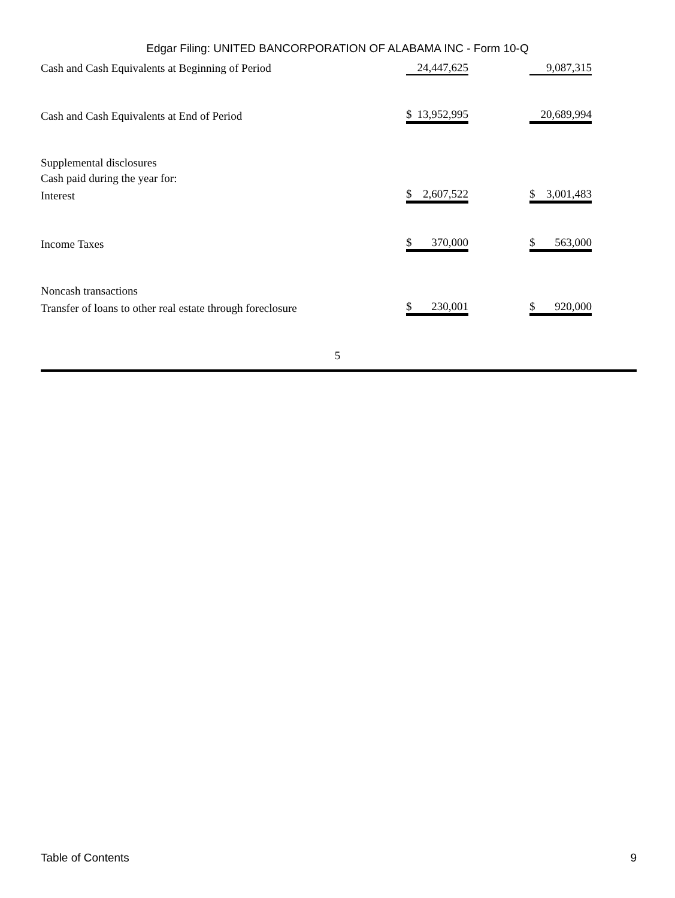Edgar Filing: UNITED BANCORPORATION OF ALABAMA INC - Form 10-Q
| Cash and Cash Equivalents at Beginning of Period | | 24,447,625 | | | 9,087,315 |
| Cash and Cash Equivalents at End of Period | $ | 13,952,995 | | | 20,689,994 |
| Supplemental disclosures | | | | | |
| Cash paid during the year for: | | | | | |
| Interest | $ | 2,607,522 | | $ | 3,001,483 |
| Income Taxes | $ | 370,000 | | $ | 563,000 |
| Noncash transactions | | | | | |
| Transfer of loans to other real estate through foreclosure | $ | 230,001 | | $ | 920,000 |
5
Table of Contents 9